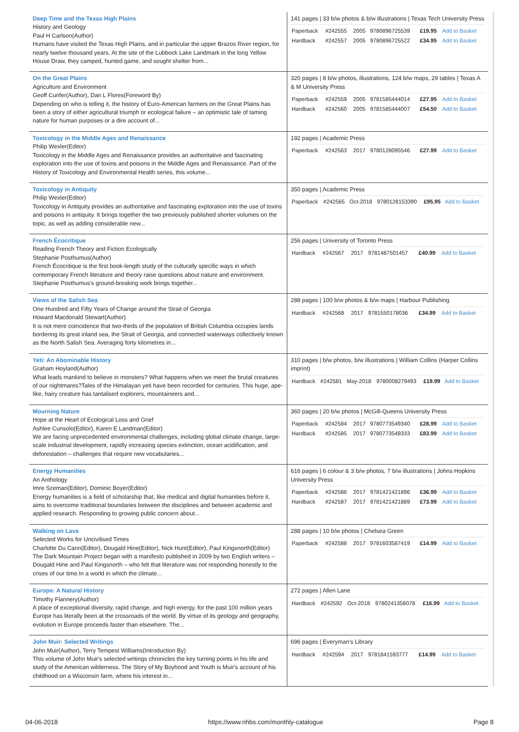| Deep Time and the Texas High Plains History and Geology Paul H Carlson(Author) Humans have visited the Texas High Plains, and in particular the upper Brazos River region, for nearly twelve thousand years. At the site of the Lubbock Lake Landmark in the long Yellow House Draw, they camped, hunted game, and sought shelter from... | 141 pages / 33 b/w photos & b/w illustrations / Texas Tech University Press / Paperback / #242555 / 2005 / 9780896725539 / £19.95 / Add to Basket / / Hardback / #242557 / 2005 / 9780896725522 / £34.95 / Add to Basket / |
| On the Great Plains Agriculture and Environment Geoff Cunfer(Author), Dan L Flores(Foreword By) Depending on who is telling it, the history of Euro-American farmers on the Great Plains has been a story of either agricultural triumph or ecological failure – an optimistic tale of taming nature for human purposes or a dire account of... | 320 pages / 8 b/w photos, illustrations, 124 b/w maps, 29 tables / Texas A & M University Press / Paperback / #242559 / 2005 / 9781585444014 / £27.95 / Add to Basket / / Hardback / #242560 / 2005 / 9781585444007 / £54.50 / Add to Basket / |
| Toxicology in the Middle Ages and Renaissance Philip Wexler(Editor) Toxicology in the Middle Ages and Renaissance provides an authoritative and fascinating exploration into the use of toxins and poisons in the Middle Ages and Renaissance. Part of the History of Toxicology and Environmental Health series, this volume... | 192 pages / Academic Press / Paperback / #242563 / 2017 / 9780128095546 / £27.99 / Add to Basket / |
| Toxicology in Antiquity Philip Wexler(Editor) Toxicology in Antiquity provides an authoritative and fascinating exploration into the use of toxins and poisons in antiquity. It brings together the two previously published shorter volumes on the topic, as well as adding considerable new... | 350 pages / Academic Press / Paperback / #242565 / Oct-2018 / 9780128153390 / £95.95 / Add to Basket / |
| French Écocritique Reading French Theory and Fiction Ecologically Stephanie Posthumus(Author) French Écocritique is the first book-length study of the culturally specific ways in which contemporary French literature and theory raise questions about nature and environment. Stephanie Posthumus's ground-breaking work brings together... | 256 pages / University of Toronto Press / Hardback / #242567 / 2017 / 9781487501457 / £40.99 / Add to Basket / |
| Views of the Salish Sea One Hundred and Fifty Years of Change around the Strait of Georgia Howard Macdonald Stewart(Author) It is not mere coincidence that two-thirds of the population of British Columbia occupies lands bordering its great inland sea, the Strait of Georgia, and connected waterways collectively known as the North Salish Sea. Averaging forty kilometres in... | 288 pages / 100 b/w photos & b/w maps / Harbour Publishing / Hardback / #242568 / 2017 / 9781550178036 / £34.99 / Add to Basket / |
| Yeti: An Abominable History Graham Hoyland(Author) What leads mankind to believe in monsters? What happens when we meet the brutal creatures of our nightmares?Tales of the Himalayan yeti have been recorded for centuries. This huge, ape-like, hairy creature has tantalised explorers, mountaineers and... | 310 pages / b/w photos, b/w illustrations / William Collins (Harper Collins imprint) / Hardback / #242581 / May-2018 / 9780008279493 / £19.99 / Add to Basket / |
| Mourning Nature Hope at the Heart of Ecological Loss and Grief Ashlee Cunsolo(Editor), Karen E Landman(Editor) We are facing unprecedented environmental challenges, including global climate change, large-scale industrial development, rapidly increasing species extinction, ocean acidification, and deforestation – challenges that require new vocabularies... | 360 pages / 20 b/w photos / McGill-Queens University Press / Paperback / #242584 / 2017 / 9780773549340 / £28.99 / Add to Basket / / Hardback / #242585 / 2017 / 9780773549333 / £83.99 / Add to Basket / |
| Energy Humanities An Anthology Imre Szeman(Editor), Dominic Boyer(Editor) Energy humanities is a field of scholarship that, like medical and digital humanities before it, aims to overcome traditional boundaries between the disciplines and between academic and applied research. Responding to growing public concern about... | 616 pages / 6 colour & 3 b/w photos, 7 b/w illustrations / Johns Hopkins University Press / Paperback / #242586 / 2017 / 9781421421896 / £36.99 / Add to Basket / / Hardback / #242587 / 2017 / 9781421421889 / £73.99 / Add to Basket / |
| Walking on Lava Selected Works for Uncivilised Times Charlotte Du Cann(Editor), Dougald Hine(Editor), Nick Hunt(Editor), Paul Kingsnorth(Editor) The Dark Mountain Project began with a manifesto published in 2009 by two English writers – Dougald Hine and Paul Kingsnorth – who felt that literature was not responding honestly to the crises of our time.In a world in which the climate... | 288 pages / 10 b/w photos / Chelsea Green / Paperback / #242588 / 2017 / 9781603587419 / £14.99 / Add to Basket / |
| Europe: A Natural History Timothy Flannery(Author) A place of exceptional diversity, rapid change, and high energy, for the past 100 million years Europe has literally been at the crossroads of the world. By virtue of its geology and geography, evolution in Europe proceeds faster than elsewhere. The... | 272 pages / Allen Lane / Hardback / #242592 / Oct-2018 / 9780241358078 / £16.99 / Add to Basket / |
| John Muir: Selected Writings John Muir(Author), Terry Tempest Williams(Introduction By) This volume of John Muir's selected writings chronicles the key turning points in his life and study of the American wilderness. The Story of My Boyhood and Youth is Muir's account of his childhood on a Wisconsin farm, where his interest in... | 696 pages / Everyman's Library / Hardback / #242594 / 2017 / 9781841593777 / £14.99 / Add to Basket / |
04-06-2018 https://www.nhbs.com/monthly-catalogue Page 8